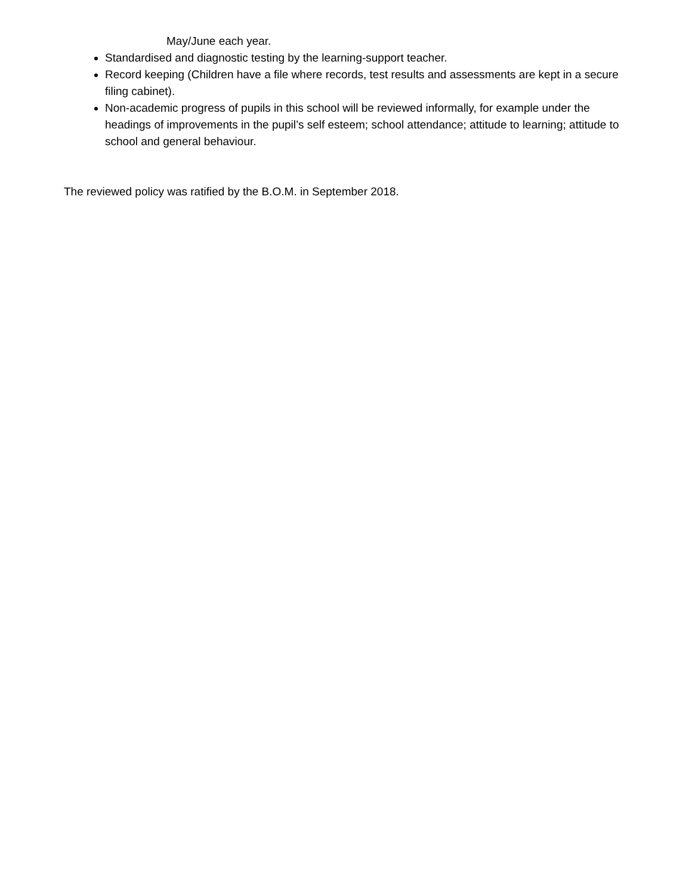May/June each year.
Standardised and diagnostic testing by the learning-support teacher.
Record keeping (Children have a file where records, test results and assessments are kept in a secure filing cabinet).
Non-academic progress of pupils in this school will be reviewed informally, for example under the headings of improvements in the pupil’s self esteem; school attendance; attitude to learning; attitude to school and general behaviour.
The reviewed policy was ratified by the B.O.M. in September 2018.